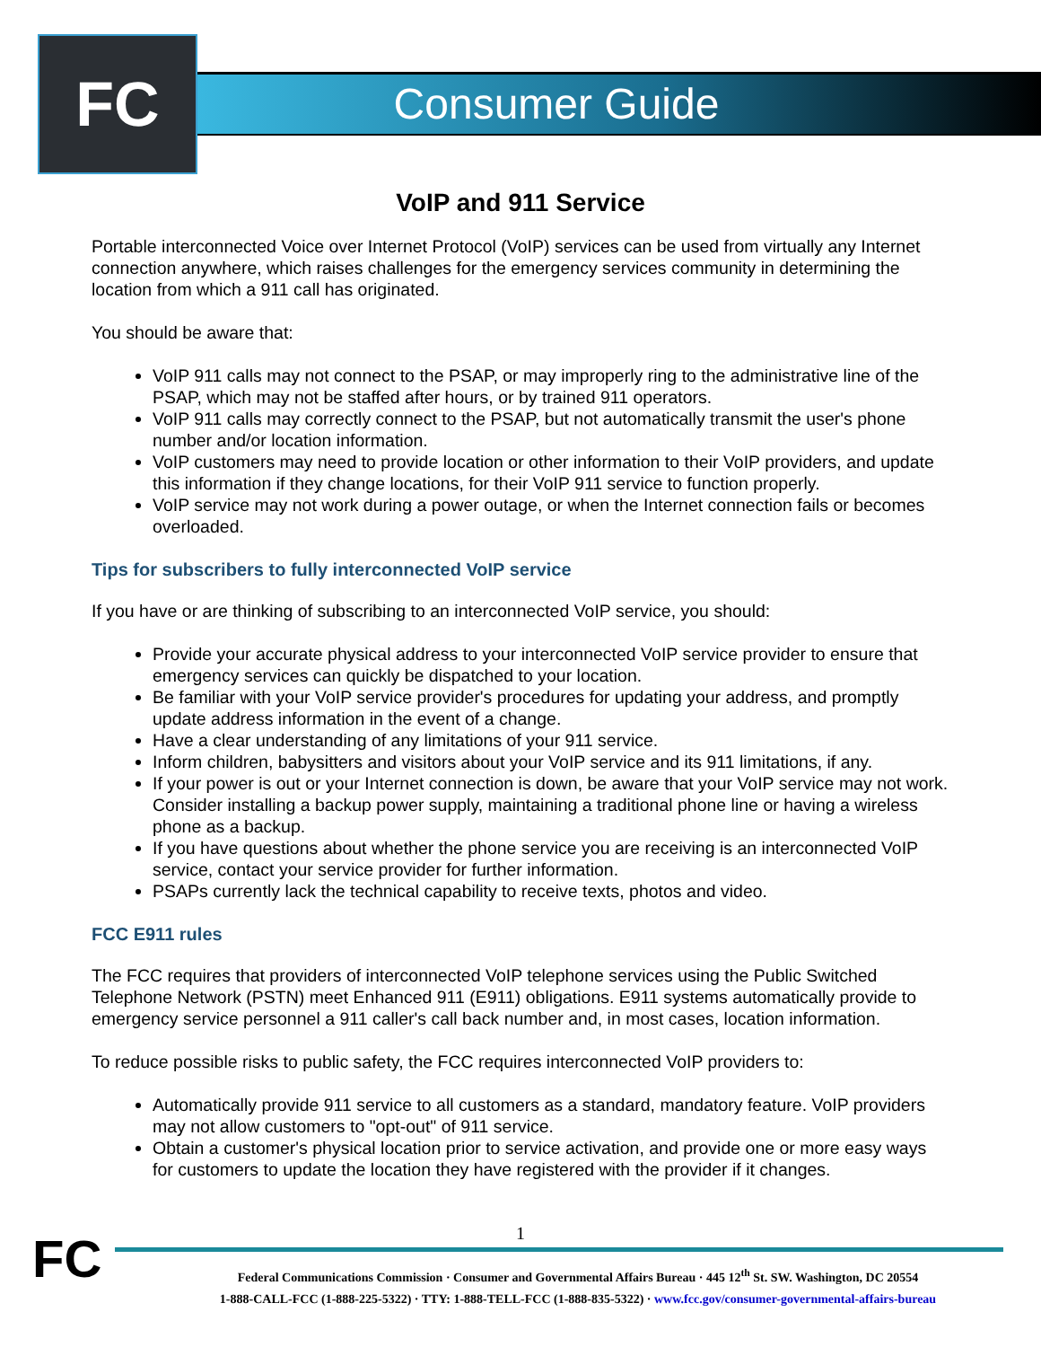FC Consumer Guide
VoIP and 911 Service
Portable interconnected Voice over Internet Protocol (VoIP) services can be used from virtually any Internet connection anywhere, which raises challenges for the emergency services community in determining the location from which a 911 call has originated.
You should be aware that:
VoIP 911 calls may not connect to the PSAP, or may improperly ring to the administrative line of the PSAP, which may not be staffed after hours, or by trained 911 operators.
VoIP 911 calls may correctly connect to the PSAP, but not automatically transmit the user's phone number and/or location information.
VoIP customers may need to provide location or other information to their VoIP providers, and update this information if they change locations, for their VoIP 911 service to function properly.
VoIP service may not work during a power outage, or when the Internet connection fails or becomes overloaded.
Tips for subscribers to fully interconnected VoIP service
If you have or are thinking of subscribing to an interconnected VoIP service, you should:
Provide your accurate physical address to your interconnected VoIP service provider to ensure that emergency services can quickly be dispatched to your location.
Be familiar with your VoIP service provider's procedures for updating your address, and promptly update address information in the event of a change.
Have a clear understanding of any limitations of your 911 service.
Inform children, babysitters and visitors about your VoIP service and its 911 limitations, if any.
If your power is out or your Internet connection is down, be aware that your VoIP service may not work. Consider installing a backup power supply, maintaining a traditional phone line or having a wireless phone as a backup.
If you have questions about whether the phone service you are receiving is an interconnected VoIP service, contact your service provider for further information.
PSAPs currently lack the technical capability to receive texts, photos and video.
FCC E911 rules
The FCC requires that providers of interconnected VoIP telephone services using the Public Switched Telephone Network (PSTN) meet Enhanced 911 (E911) obligations. E911 systems automatically provide to emergency service personnel a 911 caller's call back number and, in most cases, location information.
To reduce possible risks to public safety, the FCC requires interconnected VoIP providers to:
Automatically provide 911 service to all customers as a standard, mandatory feature. VoIP providers may not allow customers to "opt-out" of 911 service.
Obtain a customer's physical location prior to service activation, and provide one or more easy ways for customers to update the location they have registered with the provider if it changes.
FC
1
Federal Communications Commission · Consumer and Governmental Affairs Bureau · 445 12<sup>th</sup> St. SW. Washington, DC 20554
1-888-CALL-FCC (1-888-225-5322) · TTY: 1-888-TELL-FCC (1-888-835-5322) · www.fcc.gov/consumer-governmental-affairs-bureau